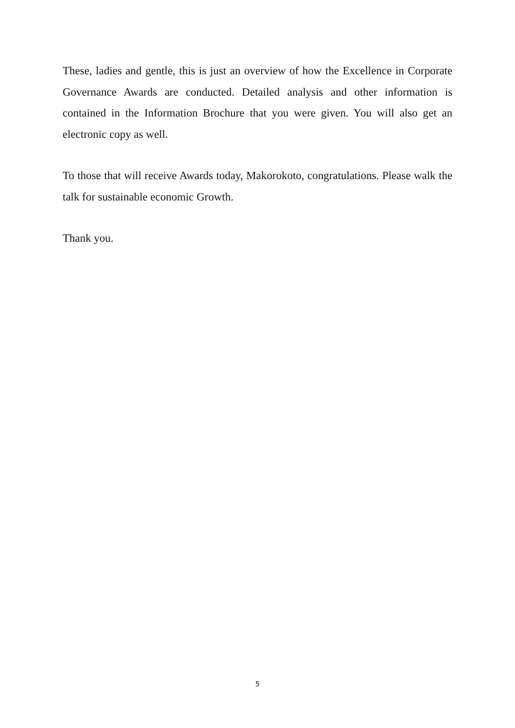These, ladies and gentle, this is just an overview of how the Excellence in Corporate Governance Awards are conducted. Detailed analysis and other information is contained in the Information Brochure that you were given. You will also get an electronic copy as well.
To those that will receive Awards today, Makorokoto, congratulations. Please walk the talk for sustainable economic Growth.
Thank you.
5